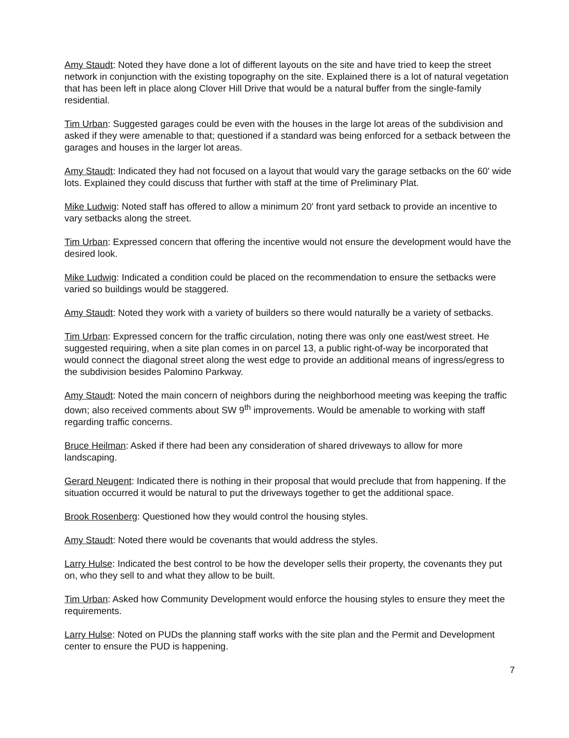Amy Staudt: Noted they have done a lot of different layouts on the site and have tried to keep the street network in conjunction with the existing topography on the site. Explained there is a lot of natural vegetation that has been left in place along Clover Hill Drive that would be a natural buffer from the single-family residential.
Tim Urban: Suggested garages could be even with the houses in the large lot areas of the subdivision and asked if they were amenable to that; questioned if a standard was being enforced for a setback between the garages and houses in the larger lot areas.
Amy Staudt: Indicated they had not focused on a layout that would vary the garage setbacks on the 60' wide lots. Explained they could discuss that further with staff at the time of Preliminary Plat.
Mike Ludwig: Noted staff has offered to allow a minimum 20' front yard setback to provide an incentive to vary setbacks along the street.
Tim Urban: Expressed concern that offering the incentive would not ensure the development would have the desired look.
Mike Ludwig: Indicated a condition could be placed on the recommendation to ensure the setbacks were varied so buildings would be staggered.
Amy Staudt: Noted they work with a variety of builders so there would naturally be a variety of setbacks.
Tim Urban: Expressed concern for the traffic circulation, noting there was only one east/west street. He suggested requiring, when a site plan comes in on parcel 13, a public right-of-way be incorporated that would connect the diagonal street along the west edge to provide an additional means of ingress/egress to the subdivision besides Palomino Parkway.
Amy Staudt: Noted the main concern of neighbors during the neighborhood meeting was keeping the traffic down; also received comments about SW 9<sup>th</sup> improvements. Would be amenable to working with staff regarding traffic concerns.
Bruce Heilman: Asked if there had been any consideration of shared driveways to allow for more landscaping.
Gerard Neugent: Indicated there is nothing in their proposal that would preclude that from happening. If the situation occurred it would be natural to put the driveways together to get the additional space.
Brook Rosenberg: Questioned how they would control the housing styles.
Amy Staudt: Noted there would be covenants that would address the styles.
Larry Hulse: Indicated the best control to be how the developer sells their property, the covenants they put on, who they sell to and what they allow to be built.
Tim Urban: Asked how Community Development would enforce the housing styles to ensure they meet the requirements.
Larry Hulse: Noted on PUDs the planning staff works with the site plan and the Permit and Development center to ensure the PUD is happening.
7